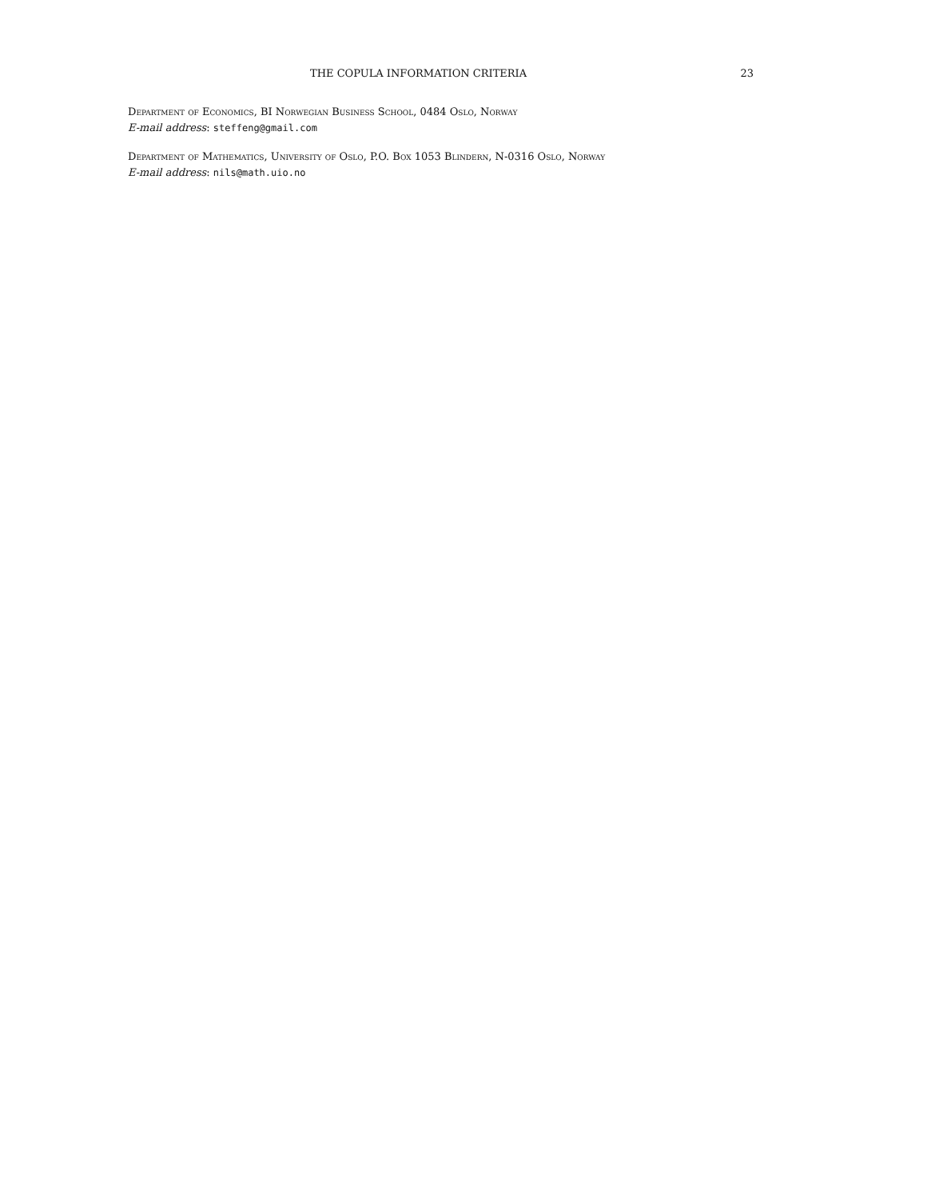THE COPULA INFORMATION CRITERIA 23
Department of Economics, BI Norwegian Business School, 0484 Oslo, Norway
E-mail address: steffeng@gmail.com
Department of Mathematics, University of Oslo, P.O. Box 1053 Blindern, N-0316 Oslo, Norway
E-mail address: nils@math.uio.no